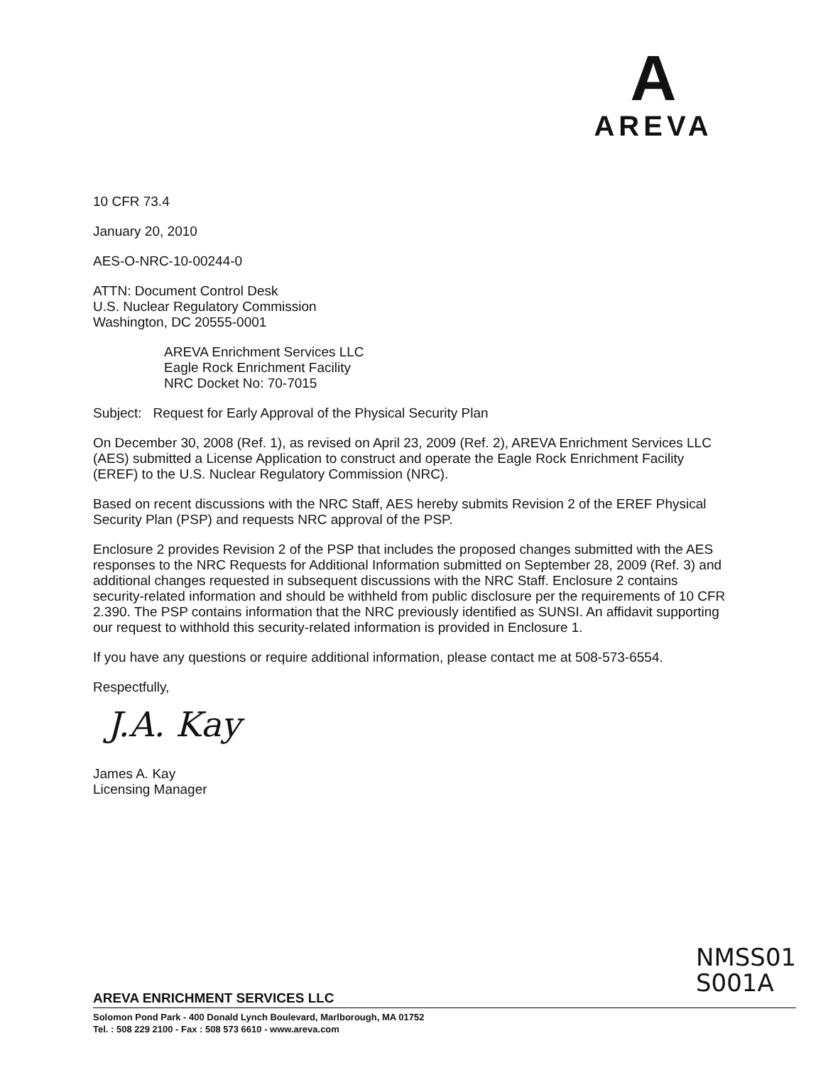A
AREVA
10 CFR 73.4
January 20, 2010
AES-O-NRC-10-00244-0
ATTN: Document Control Desk
U.S. Nuclear Regulatory Commission
Washington, DC 20555-0001
AREVA Enrichment Services LLC
Eagle Rock Enrichment Facility
NRC Docket No: 70-7015
Subject: Request for Early Approval of the Physical Security Plan
On December 30, 2008 (Ref. 1), as revised on April 23, 2009 (Ref. 2), AREVA Enrichment Services LLC (AES) submitted a License Application to construct and operate the Eagle Rock Enrichment Facility (EREF) to the U.S. Nuclear Regulatory Commission (NRC).
Based on recent discussions with the NRC Staff, AES hereby submits Revision 2 of the EREF Physical Security Plan (PSP) and requests NRC approval of the PSP.
Enclosure 2 provides Revision 2 of the PSP that includes the proposed changes submitted with the AES responses to the NRC Requests for Additional Information submitted on September 28, 2009 (Ref. 3) and additional changes requested in subsequent discussions with the NRC Staff. Enclosure 2 contains security-related information and should be withheld from public disclosure per the requirements of 10 CFR 2.390. The PSP contains information that the NRC previously identified as SUNSI. An affidavit supporting our request to withhold this security-related information is provided in Enclosure 1.
If you have any questions or require additional information, please contact me at 508-573-6554.
Respectfully,
J.A. Kay
James A. Kay
Licensing Manager
NMSS01
S001A
AREVA ENRICHMENT SERVICES LLC
Solomon Pond Park - 400 Donald Lynch Boulevard, Marlborough, MA 01752
Tel. : 508 229 2100 - Fax : 508 573 6610 - www.areva.com